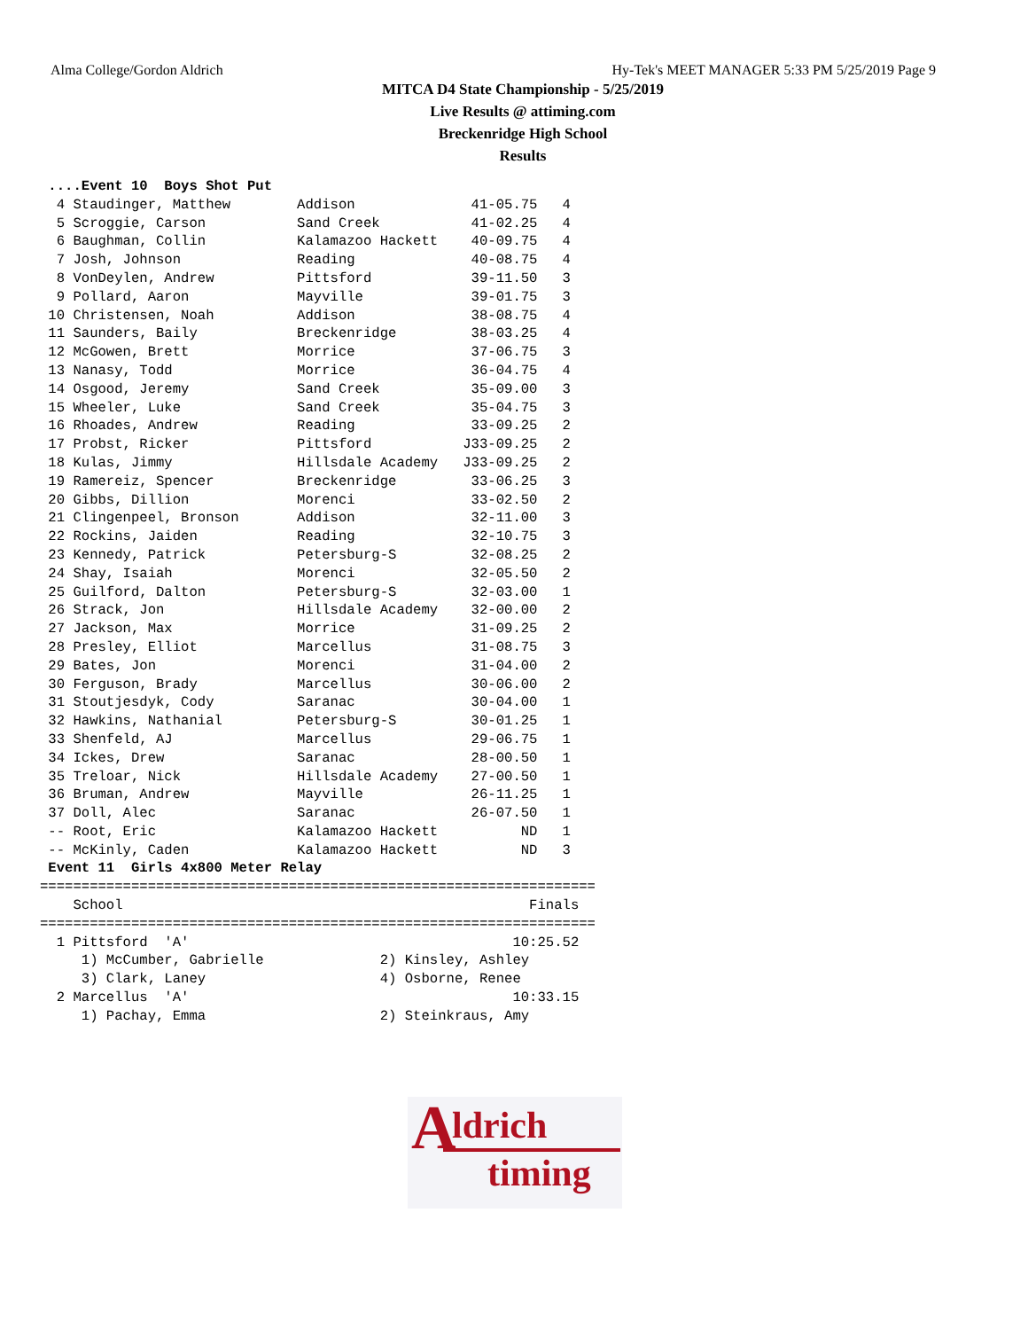Alma College/Gordon Aldrich Hy-Tek's MEET MANAGER 5:33 PM 5/25/2019 Page 9
MITCA D4 State Championship - 5/25/2019
Live Results @ attiming.com
Breckenridge High School
Results
 ....Event 10  Boys Shot Put
  4 Staudinger, Matthew        Addison              41-05.75   4
  5 Scroggie, Carson           Sand Creek           41-02.25   4
  6 Baughman, Collin           Kalamazoo Hackett    40-09.75   4
  7 Josh, Johnson              Reading              40-08.75   4
  8 VonDeylen, Andrew          Pittsford            39-11.50   3
  9 Pollard, Aaron             Mayville             39-01.75   3
 10 Christensen, Noah          Addison              38-08.75   4
 11 Saunders, Baily            Breckenridge         38-03.25   4
 12 McGowen, Brett             Morrice              37-06.75   3
 13 Nanasy, Todd               Morrice              36-04.75   4
 14 Osgood, Jeremy             Sand Creek           35-09.00   3
 15 Wheeler, Luke              Sand Creek           35-04.75   3
 16 Rhoades, Andrew            Reading              33-09.25   2
 17 Probst, Ricker             Pittsford           J33-09.25   2
 18 Kulas, Jimmy               Hillsdale Academy   J33-09.25   2
 19 Ramereiz, Spencer          Breckenridge         33-06.25   3
 20 Gibbs, Dillion             Morenci              33-02.50   2
 21 Clingenpeel, Bronson       Addison              32-11.00   3
 22 Rockins, Jaiden            Reading              32-10.75   3
 23 Kennedy, Patrick           Petersburg-S         32-08.25   2
 24 Shay, Isaiah               Morenci              32-05.50   2
 25 Guilford, Dalton           Petersburg-S         32-03.00   1
 26 Strack, Jon                Hillsdale Academy    32-00.00   2
 27 Jackson, Max               Morrice              31-09.25   2
 28 Presley, Elliot            Marcellus            31-08.75   3
 29 Bates, Jon                 Morenci              31-04.00   2
 30 Ferguson, Brady            Marcellus            30-06.00   2
 31 Stoutjesdyk, Cody          Saranac              30-04.00   1
 32 Hawkins, Nathanial         Petersburg-S         30-01.25   1
 33 Shenfeld, AJ               Marcellus            29-06.75   1
 34 Ickes, Drew                Saranac              28-00.50   1
 35 Treloar, Nick              Hillsdale Academy    27-00.50   1
 36 Bruman, Andrew             Mayville             26-11.25   1
 37 Doll, Alec                 Saranac              26-07.50   1
 -- Root, Eric                 Kalamazoo Hackett          ND   1
 -- McKinly, Caden             Kalamazoo Hackett          ND   3
 Event 11  Girls 4x800 Meter Relay
===================================================================
    School                                                 Finals
===================================================================
  1 Pittsford  'A'                                       10:25.52
     1) McCumber, Gabrielle              2) Kinsley, Ashley
     3) Clark, Laney                     4) Osborne, Renee
  2 Marcellus  'A'                                       10:33.15
     1) Pachay, Emma                     2) Steinkraus, Amy
A ldrich
timing